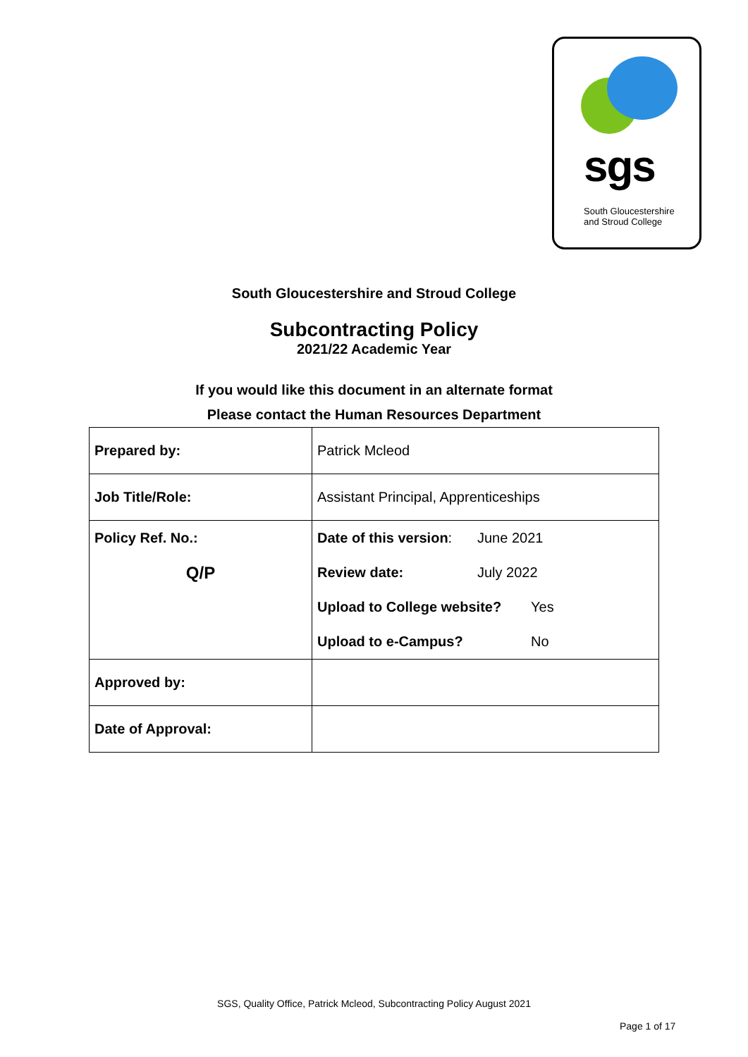sgs
South Gloucestershire
and Stroud College
South Gloucestershire and Stroud College
Subcontracting Policy
2021/22 Academic Year
If you would like this document in an alternate format
Please contact the Human Resources Department
| Prepared by: | Patrick Mcleod |
| Job Title/Role: | Assistant Principal, Apprenticeships |
| Policy Ref. No.: Q/P | Date of this version : June 2021 Review date: July 2022 Upload to College website? Yes Upload to e-Campus? No |
| Approved by: | |
| Date of Approval: | |
SGS, Quality Office, Patrick Mcleod, Subcontracting Policy August 2021
Page 1 of 17